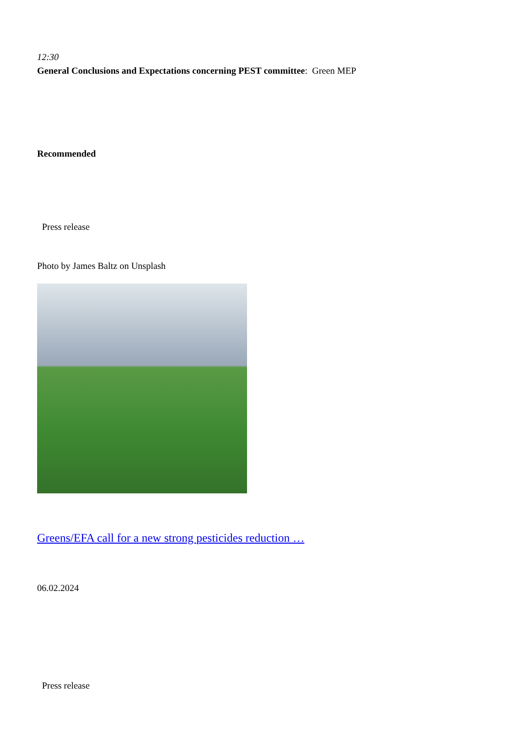12:30
General Conclusions and Expectations concerning PEST committee: Green MEP
Recommended
Press release
Photo by James Baltz on Unsplash
Greens/EFA call for a new strong pesticides reduction …
06.02.2024
Press release